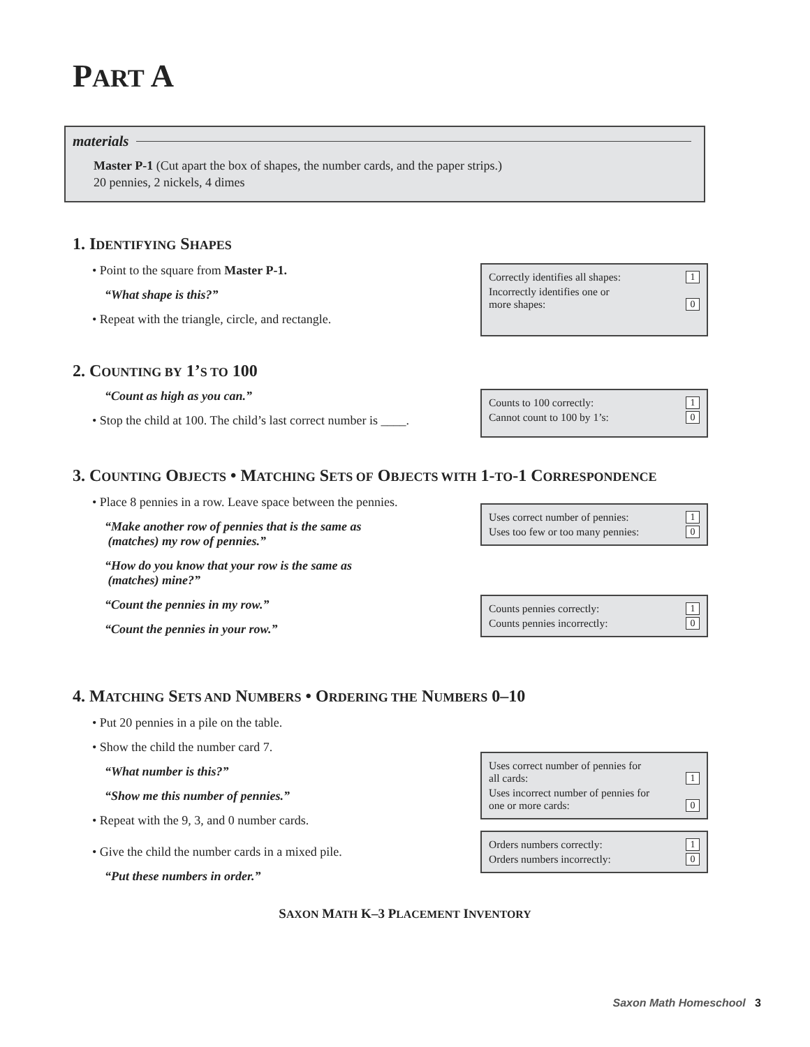PART A
materials
Master P-1 (Cut apart the box of shapes, the number cards, and the paper strips.)
20 pennies, 2 nickels, 4 dimes
1. IDENTIFYING SHAPES
• Point to the square from Master P-1.
“What shape is this?”
• Repeat with the triangle, circle, and rectangle.
Correctly identifies all shapes: 1
Incorrectly identifies one or
more shapes: 0
2. COUNTING BY 1’S TO 100
“Count as high as you can.”
• Stop the child at 100. The child’s last correct number is ____.
Counts to 100 correctly: 1
Cannot count to 100 by 1’s: 0
3. COUNTING OBJECTS • MATCHING SETS OF OBJECTS WITH 1-TO-1 CORRESPONDENCE
• Place 8 pennies in a row. Leave space between the pennies.
“Make another row of pennies that is the same as
(matches) my row of pennies.”
“How do you know that your row is the same as
(matches) mine?”
“Count the pennies in my row.”
“Count the pennies in your row.”
Uses correct number of pennies: 1
Uses too few or too many pennies: 0
Counts pennies correctly: 1
Counts pennies incorrectly: 0
4. MATCHING SETS AND NUMBERS • ORDERING THE NUMBERS 0–10
• Put 20 pennies in a pile on the table.
• Show the child the number card 7.
“What number is this?”
“Show me this number of pennies.”
• Repeat with the 9, 3, and 0 number cards.
• Give the child the number cards in a mixed pile.
“Put these numbers in order.”
Uses correct number of pennies for
all cards: 1
Uses incorrect number of pennies for
one or more cards: 0
Orders numbers correctly: 1
Orders numbers incorrectly: 0
SAXON MATH K–3 PLACEMENT INVENTORY
Saxon Math Homeschool 3